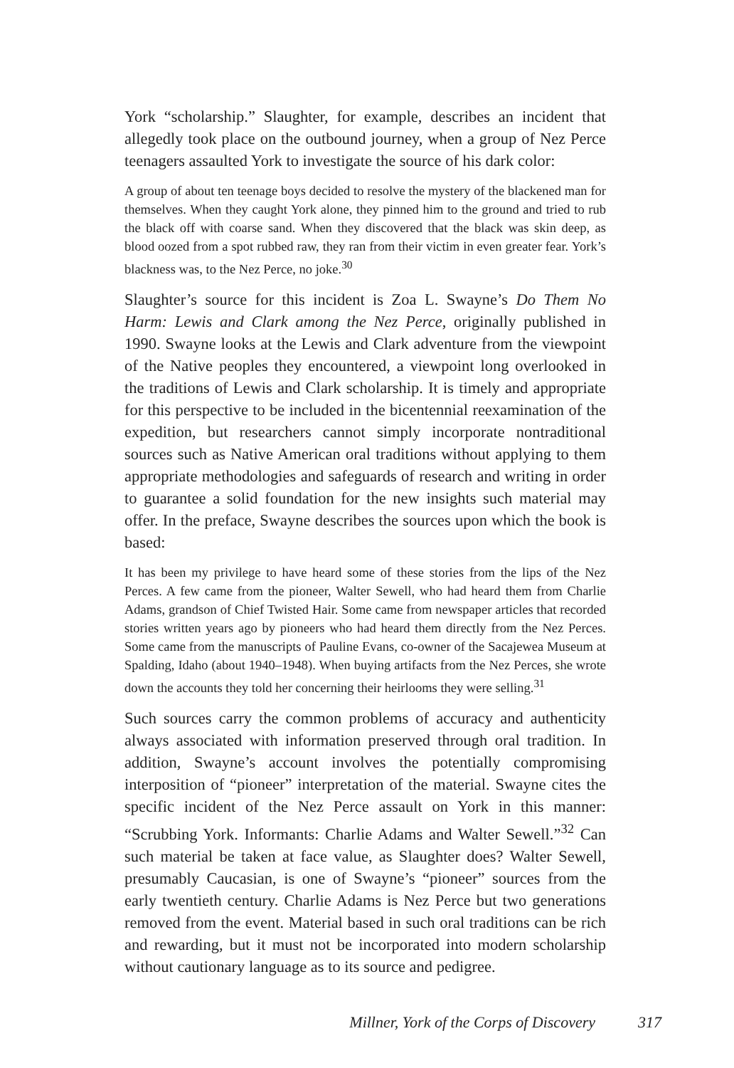York “scholarship.” Slaughter, for example, describes an incident that allegedly took place on the outbound journey, when a group of Nez Perce teenagers assaulted York to investigate the source of his dark color:
A group of about ten teenage boys decided to resolve the mystery of the blackened man for themselves. When they caught York alone, they pinned him to the ground and tried to rub the black off with coarse sand. When they discovered that the black was skin deep, as blood oozed from a spot rubbed raw, they ran from their victim in even greater fear. York’s blackness was, to the Nez Perce, no joke.<sup>30</sup>
Slaughter’s source for this incident is Zoa L. Swayne’s Do Them No Harm: Lewis and Clark among the Nez Perce, originally published in 1990. Swayne looks at the Lewis and Clark adventure from the viewpoint of the Native peoples they encountered, a viewpoint long overlooked in the traditions of Lewis and Clark scholarship. It is timely and appropriate for this perspective to be included in the bicentennial reexamination of the expedition, but researchers cannot simply incorporate nontraditional sources such as Native American oral traditions without applying to them appropriate methodologies and safeguards of research and writing in order to guarantee a solid foundation for the new insights such material may offer. In the preface, Swayne describes the sources upon which the book is based:
It has been my privilege to have heard some of these stories from the lips of the Nez Perces. A few came from the pioneer, Walter Sewell, who had heard them from Charlie Adams, grandson of Chief Twisted Hair. Some came from newspaper articles that recorded stories written years ago by pioneers who had heard them directly from the Nez Perces. Some came from the manuscripts of Pauline Evans, co-owner of the Sacajewea Museum at Spalding, Idaho (about 1940–1948). When buying artifacts from the Nez Perces, she wrote down the accounts they told her concerning their heirlooms they were selling.<sup>31</sup>
Such sources carry the common problems of accuracy and authenticity always associated with information preserved through oral tradition. In addition, Swayne’s account involves the potentially compromising interposition of “pioneer” interpretation of the material. Swayne cites the specific incident of the Nez Perce assault on York in this manner: “Scrubbing York. Informants: Charlie Adams and Walter Sewell.”<sup>32</sup> Can such material be taken at face value, as Slaughter does? Walter Sewell, presumably Caucasian, is one of Swayne’s “pioneer” sources from the early twentieth century. Charlie Adams is Nez Perce but two generations removed from the event. Material based in such oral traditions can be rich and rewarding, but it must not be incorporated into modern scholarship without cautionary language as to its source and pedigree.
Millner, York of the Corps of Discovery 317